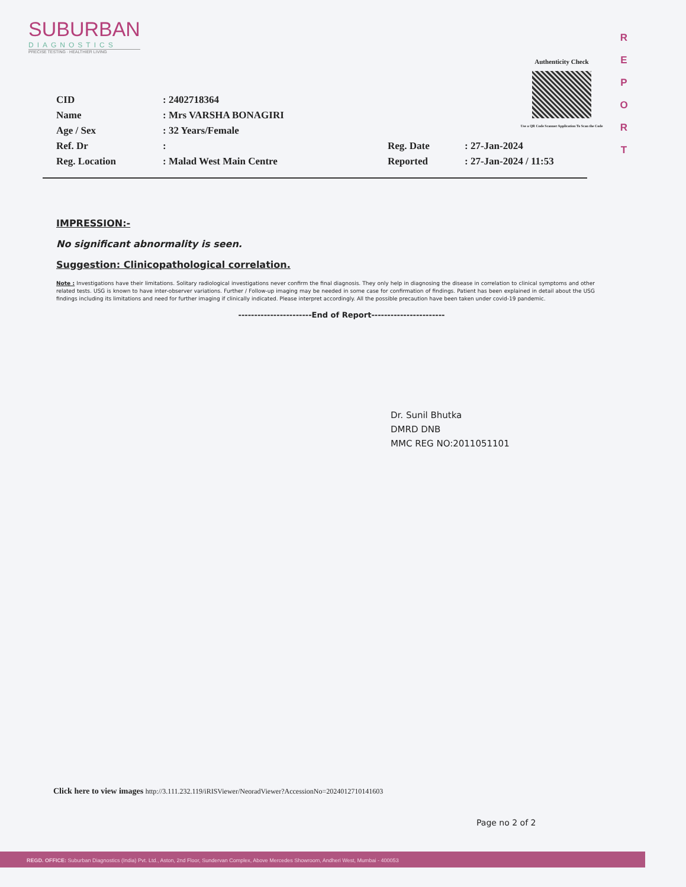SUBURBAN
DIAGNOSTICS
PRECISE TESTING · HEALTHIER LIVING
Authenticity Check
Use a QR Code Scanner Application To Scan the Code
R
E
P
O
R
T
| CID | : 2402718364 | | |
| Name | : Mrs VARSHA BONAGIRI | | |
| Age / Sex | : 32 Years/Female | | |
| Ref. Dr | : | Reg. Date | : 27-Jan-2024 |
| Reg. Location | : Malad West Main Centre | Reported | : 27-Jan-2024 / 11:53 |
IMPRESSION:-
No significant abnormality is seen.
Suggestion: Clinicopathological correlation.
Note : Investigations have their limitations. Solitary radiological investigations never confirm the final diagnosis. They only help in diagnosing the disease in correlation to clinical symptoms and other related tests. USG is known to have inter-observer variations. Further / Follow-up imaging may be needed in some case for confirmation of findings. Patient has been explained in detail about the USG findings including its limitations and need for further imaging if clinically indicated. Please interpret accordingly. All the possible precaution have been taken under covid-19 pandemic.
-----------------------End of Report-----------------------
Dr. Sunil Bhutka
DMRD DNB
MMC REG NO:2011051101
Click here to view images http://3.111.232.119/iRISViewer/NeoradViewer?AccessionNo=2024012710141603
Page no 2 of 2
REGD. OFFICE: Suburban Diagnostics (India) Pvt. Ltd., Aston, 2nd Floor, Sundervan Complex, Above Mercedes Showroom, Andheri West, Mumbai - 400053